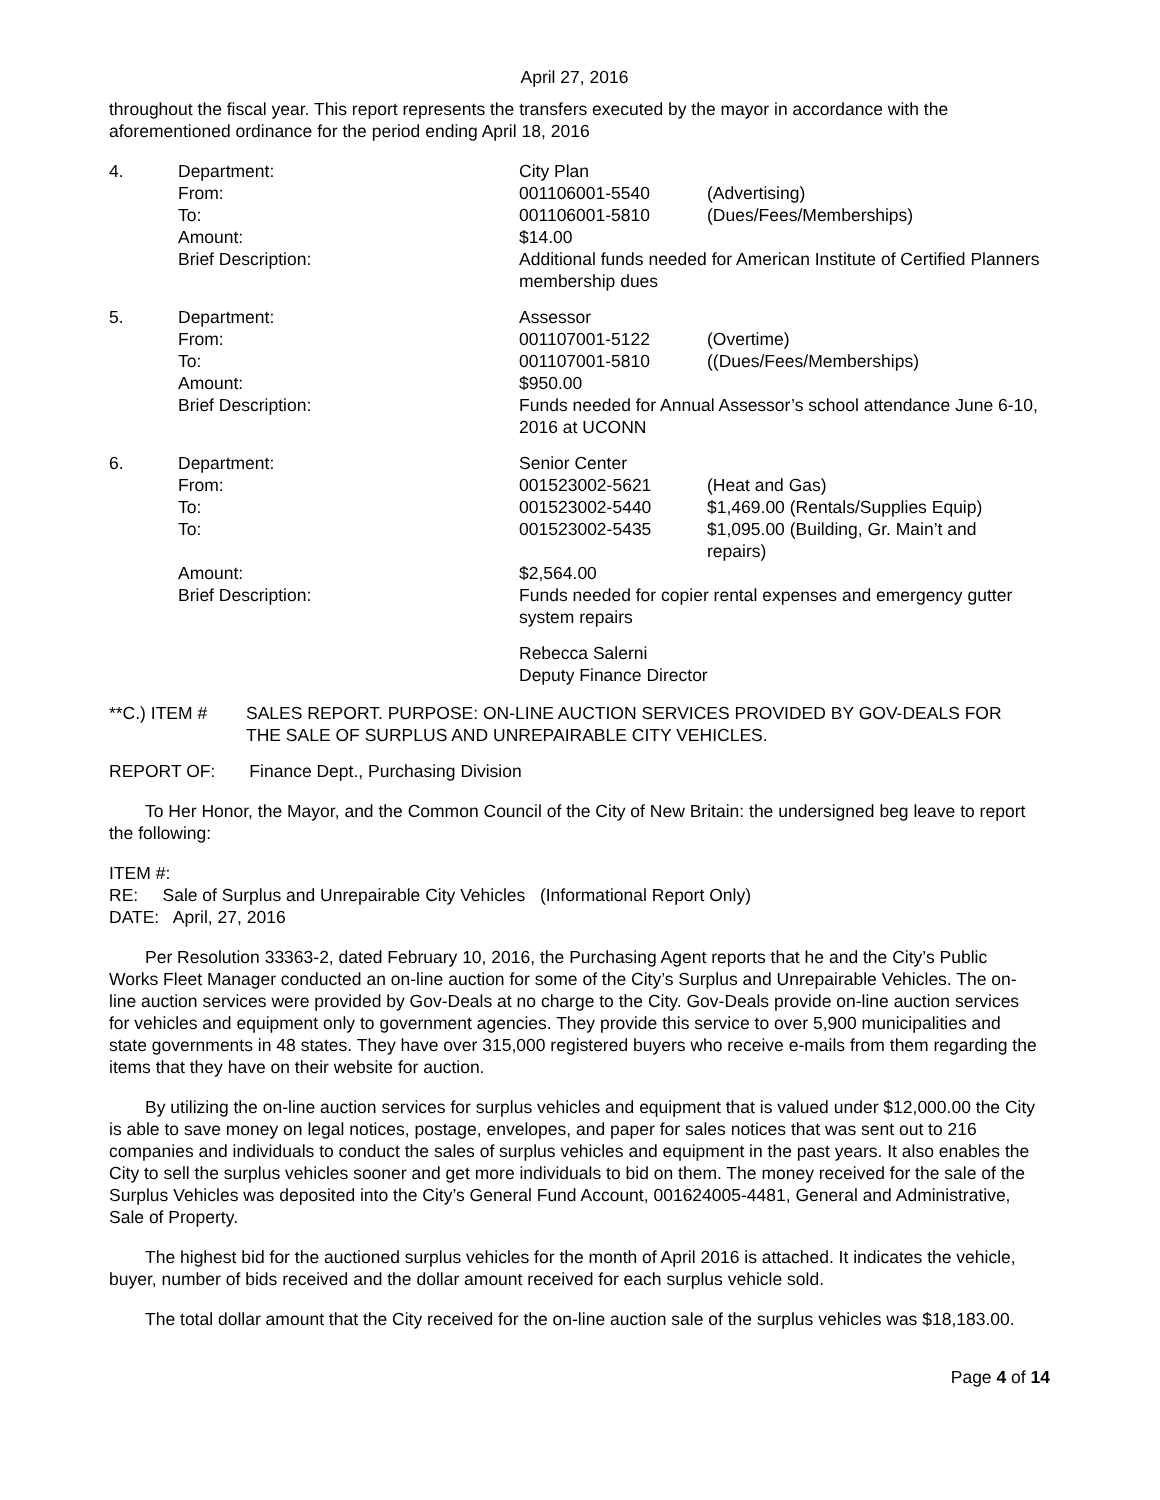April 27, 2016
throughout the fiscal year. This report represents the transfers executed by the mayor in accordance with the aforementioned ordinance for the period ending April 18, 2016
| 4. | Department: | City Plan | |
| | From: | 001106001-5540 | (Advertising) |
| | To: | 001106001-5810 | (Dues/Fees/Memberships) |
| | Amount: | $14.00 | |
| | Brief Description: | Additional funds needed for American Institute of Certified Planners membership dues | |
| 5. | Department: | Assessor | |
| | From: | 001107001-5122 | (Overtime) |
| | To: | 001107001-5810 | ((Dues/Fees/Memberships) |
| | Amount: | $950.00 | |
| | Brief Description: | Funds needed for Annual Assessor’s school attendance June 6-10, 2016 at UCONN | |
| 6. | Department: | Senior Center | |
| | From: | 001523002-5621 | (Heat and Gas) |
| | To: | 001523002-5440 | $1,469.00 (Rentals/Supplies Equip) |
| | To: | 001523002-5435 | $1,095.00 (Building, Gr. Main’t and repairs) |
| | Amount: | $2,564.00 | |
| | Brief Description: | Funds needed for copier rental expenses and emergency gutter system repairs | |
| | | Rebecca Salerni Deputy Finance Director | |
| **C.) ITEM # | SALES REPORT. PURPOSE: ON-LINE AUCTION SERVICES PROVIDED BY GOV-DEALS FOR THE SALE OF SURPLUS AND UNREPAIRABLE CITY VEHICLES. |
REPORT OF: Finance Dept., Purchasing Division
To Her Honor, the Mayor, and the Common Council of the City of New Britain: the undersigned beg leave to report the following:
ITEM #:
RE: Sale of Surplus and Unrepairable City Vehicles (Informational Report Only)
DATE: April, 27, 2016
Per Resolution 33363-2, dated February 10, 2016, the Purchasing Agent reports that he and the City’s Public Works Fleet Manager conducted an on-line auction for some of the City’s Surplus and Unrepairable Vehicles. The on-line auction services were provided by Gov-Deals at no charge to the City. Gov-Deals provide on-line auction services for vehicles and equipment only to government agencies. They provide this service to over 5,900 municipalities and state governments in 48 states. They have over 315,000 registered buyers who receive e-mails from them regarding the items that they have on their website for auction.
By utilizing the on-line auction services for surplus vehicles and equipment that is valued under $12,000.00 the City is able to save money on legal notices, postage, envelopes, and paper for sales notices that was sent out to 216 companies and individuals to conduct the sales of surplus vehicles and equipment in the past years. It also enables the City to sell the surplus vehicles sooner and get more individuals to bid on them. The money received for the sale of the Surplus Vehicles was deposited into the City’s General Fund Account, 001624005-4481, General and Administrative, Sale of Property.
The highest bid for the auctioned surplus vehicles for the month of April 2016 is attached. It indicates the vehicle, buyer, number of bids received and the dollar amount received for each surplus vehicle sold.
The total dollar amount that the City received for the on-line auction sale of the surplus vehicles was $18,183.00.
Page 4 of 14